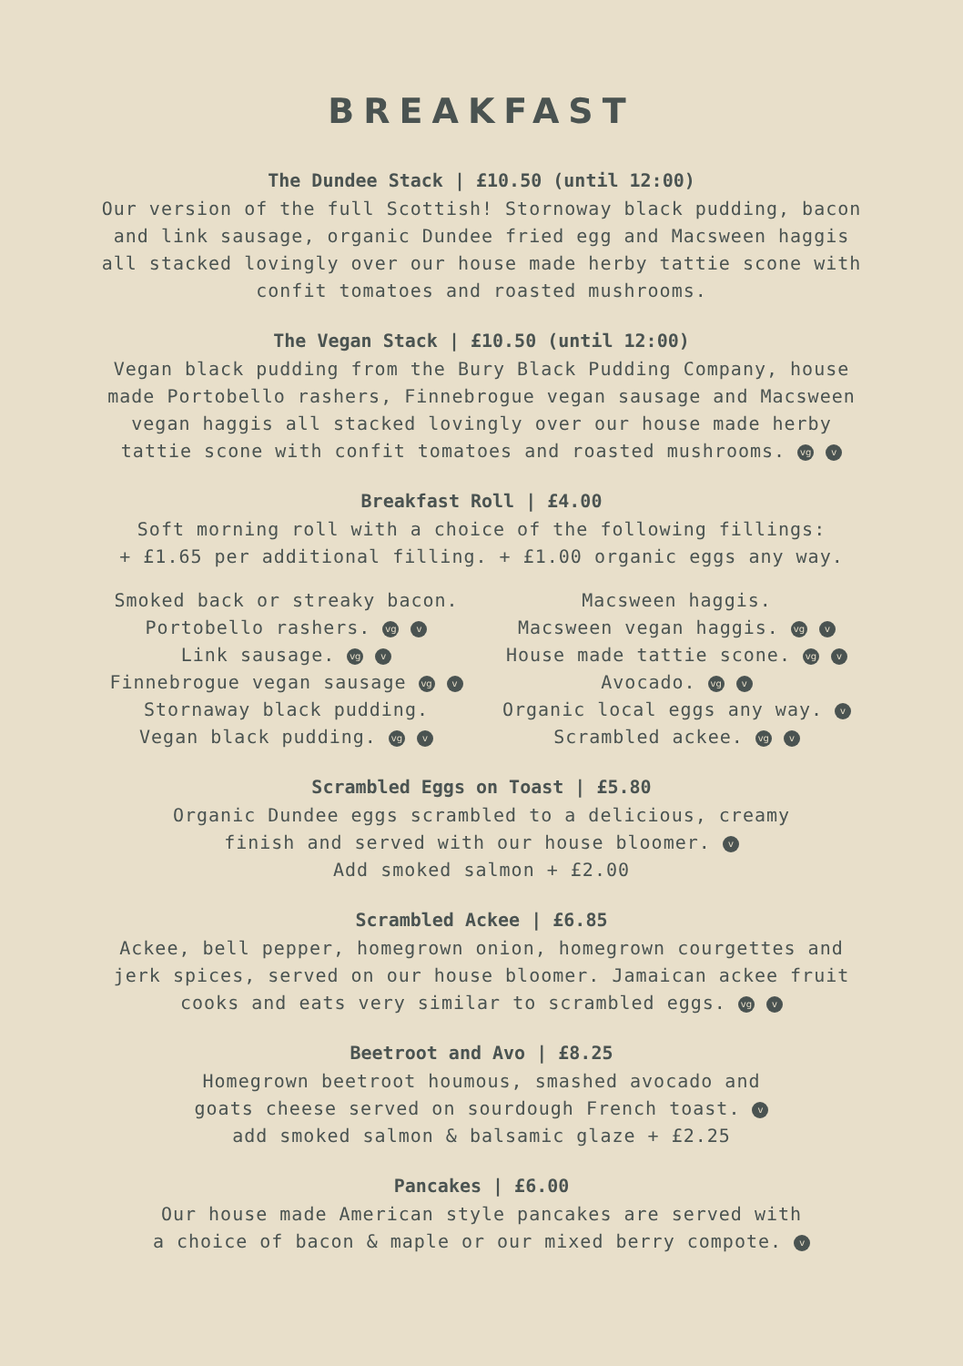BREAKFAST
The Dundee Stack | £10.50 (until 12:00)
Our version of the full Scottish! Stornoway black pudding, bacon and link sausage, organic Dundee fried egg and Macsween haggis all stacked lovingly over our house made herby tattie scone with confit tomatoes and roasted mushrooms.
The Vegan Stack | £10.50 (until 12:00)
Vegan black pudding from the Bury Black Pudding Company, house made Portobello rashers, Finnebrogue vegan sausage and Macsween vegan haggis all stacked lovingly over our house made herby tattie scone with confit tomatoes and roasted mushrooms. vg v
Breakfast Roll | £4.00
Soft morning roll with a choice of the following fillings:
+ £1.65 per additional filling. + £1.00 organic eggs any way.
Smoked back or streaky bacon.
Portobello rashers. vg v
Link sausage. vg v
Finnebrogue vegan sausage vg v
Stornaway black pudding.
Vegan black pudding. vg v
Macsween haggis.
Macsween vegan haggis. vg v
House made tattie scone. vg v
Avocado. vg v
Organic local eggs any way. v
Scrambled ackee. vg v
Scrambled Eggs on Toast | £5.80
Organic Dundee eggs scrambled to a delicious, creamy
finish and served with our house bloomer. v
Add smoked salmon + £2.00
Scrambled Ackee | £6.85
Ackee, bell pepper, homegrown onion, homegrown courgettes and jerk spices, served on our house bloomer. Jamaican ackee fruit cooks and eats very similar to scrambled eggs. vg v
Beetroot and Avo | £8.25
Homegrown beetroot houmous, smashed avocado and
goats cheese served on sourdough French toast. v
add smoked salmon & balsamic glaze + £2.25
Pancakes | £6.00
Our house made American style pancakes are served with
a choice of bacon & maple or our mixed berry compote. v